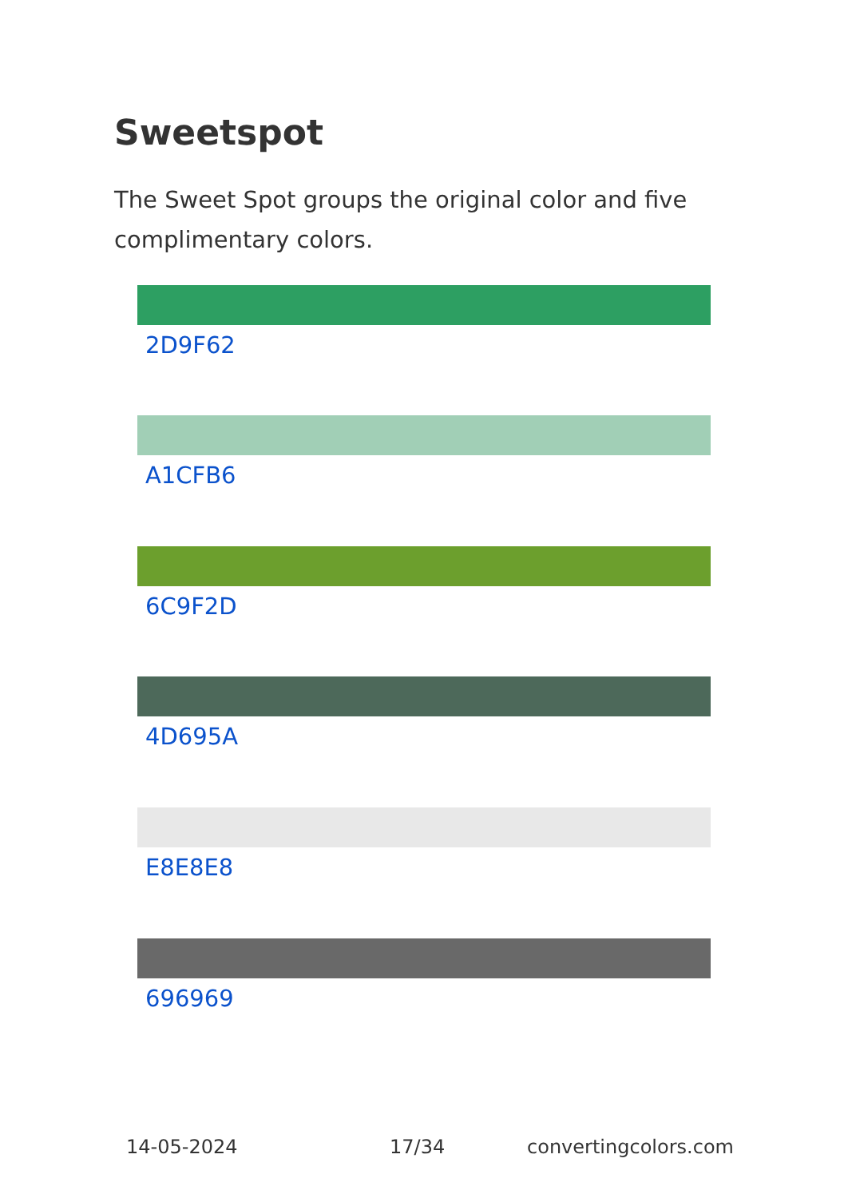Sweetspot
The Sweet Spot groups the original color and five complimentary colors.
2D9F62
A1CFB6
6C9F2D
4D695A
E8E8E8
696969
14-05-2024 17/34 convertingcolors.com